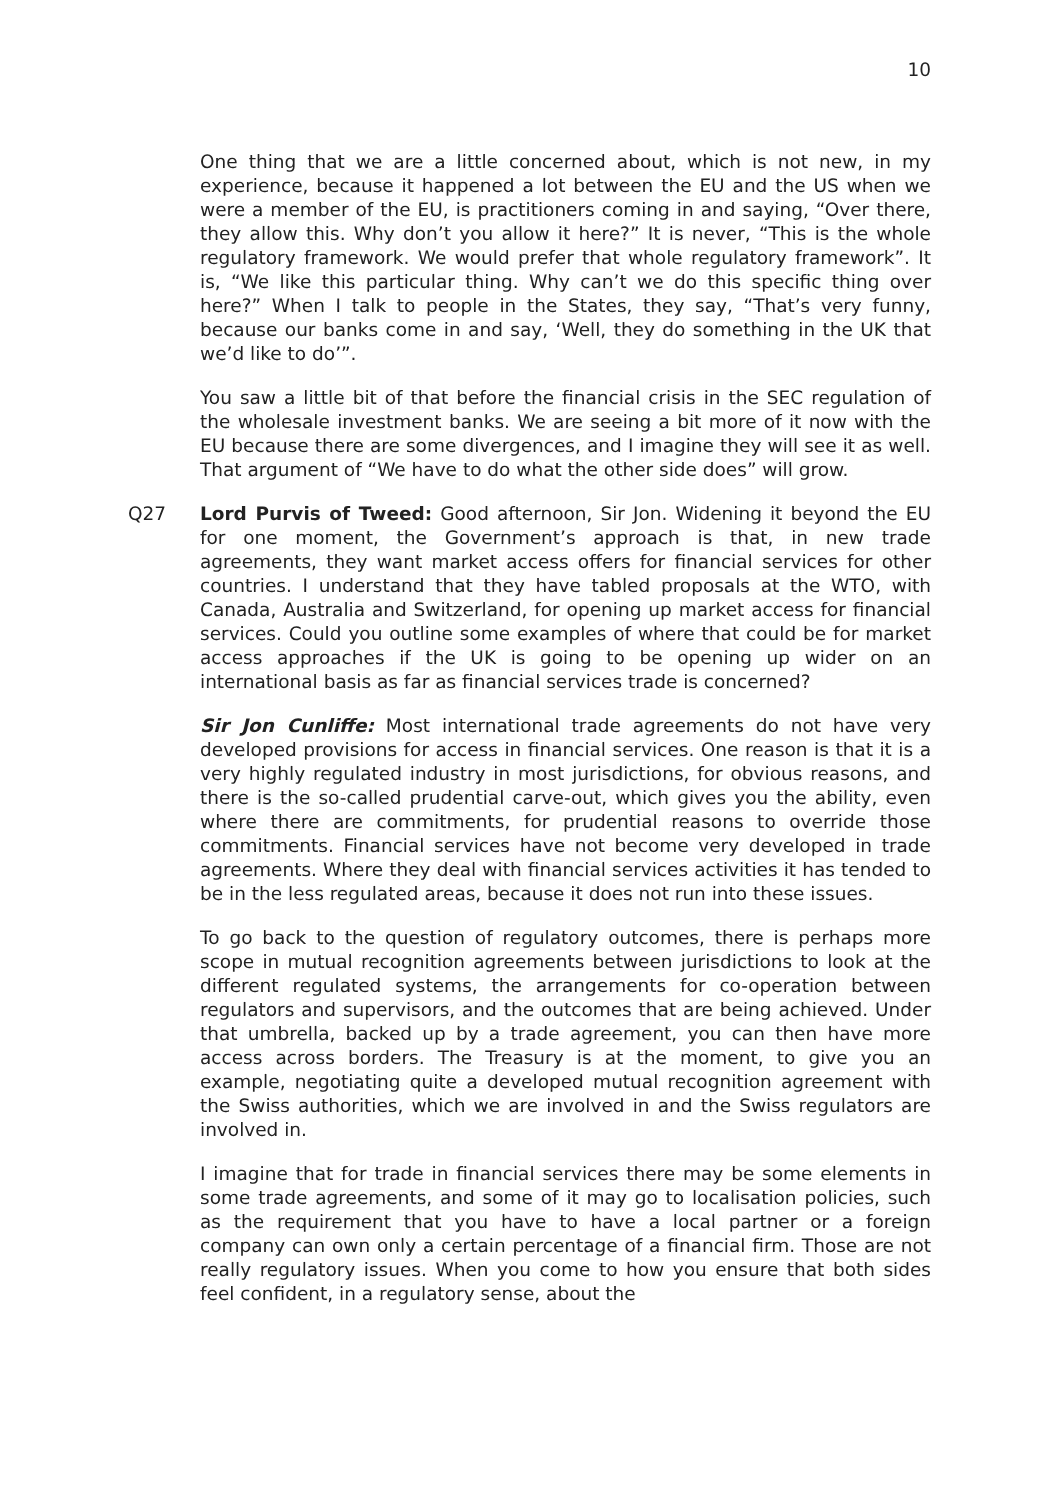10
One thing that we are a little concerned about, which is not new, in my experience, because it happened a lot between the EU and the US when we were a member of the EU, is practitioners coming in and saying, “Over there, they allow this. Why don’t you allow it here?” It is never, “This is the whole regulatory framework. We would prefer that whole regulatory framework”. It is, “We like this particular thing. Why can’t we do this specific thing over here?” When I talk to people in the States, they say, “That’s very funny, because our banks come in and say, ‘Well, they do something in the UK that we’d like to do’”.
You saw a little bit of that before the financial crisis in the SEC regulation of the wholesale investment banks. We are seeing a bit more of it now with the EU because there are some divergences, and I imagine they will see it as well. That argument of “We have to do what the other side does” will grow.
Q27 Lord Purvis of Tweed: Good afternoon, Sir Jon. Widening it beyond the EU for one moment, the Government’s approach is that, in new trade agreements, they want market access offers for financial services for other countries. I understand that they have tabled proposals at the WTO, with Canada, Australia and Switzerland, for opening up market access for financial services. Could you outline some examples of where that could be for market access approaches if the UK is going to be opening up wider on an international basis as far as financial services trade is concerned?
Sir Jon Cunliffe: Most international trade agreements do not have very developed provisions for access in financial services. One reason is that it is a very highly regulated industry in most jurisdictions, for obvious reasons, and there is the so-called prudential carve-out, which gives you the ability, even where there are commitments, for prudential reasons to override those commitments. Financial services have not become very developed in trade agreements. Where they deal with financial services activities it has tended to be in the less regulated areas, because it does not run into these issues.
To go back to the question of regulatory outcomes, there is perhaps more scope in mutual recognition agreements between jurisdictions to look at the different regulated systems, the arrangements for co-operation between regulators and supervisors, and the outcomes that are being achieved. Under that umbrella, backed up by a trade agreement, you can then have more access across borders. The Treasury is at the moment, to give you an example, negotiating quite a developed mutual recognition agreement with the Swiss authorities, which we are involved in and the Swiss regulators are involved in.
I imagine that for trade in financial services there may be some elements in some trade agreements, and some of it may go to localisation policies, such as the requirement that you have to have a local partner or a foreign company can own only a certain percentage of a financial firm. Those are not really regulatory issues. When you come to how you ensure that both sides feel confident, in a regulatory sense, about the